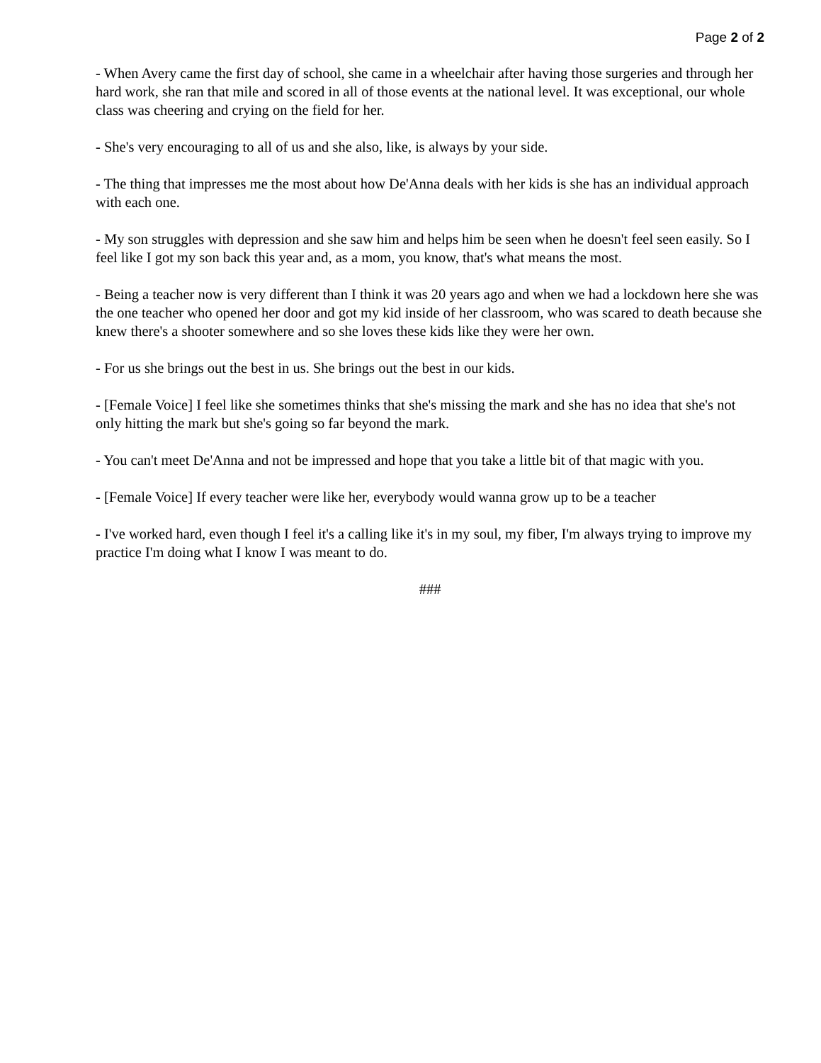Page 2 of 2
- When Avery came the first day of school, she came in a wheelchair after having those surgeries and through her hard work, she ran that mile and scored in all of those events at the national level. It was exceptional, our whole class was cheering and crying on the field for her.
- She's very encouraging to all of us and she also, like, is always by your side.
- The thing that impresses me the most about how De'Anna deals with her kids is she has an individual approach with each one.
- My son struggles with depression and she saw him and helps him be seen when he doesn't feel seen easily. So I feel like I got my son back this year and, as a mom, you know, that's what means the most.
- Being a teacher now is very different than I think it was 20 years ago and when we had a lockdown here she was the one teacher who opened her door and got my kid inside of her classroom, who was scared to death because she knew there's a shooter somewhere and so she loves these kids like they were her own.
- For us she brings out the best in us. She brings out the best in our kids.
- [Female Voice] I feel like she sometimes thinks that she's missing the mark and she has no idea that she's not only hitting the mark but she's going so far beyond the mark.
- You can't meet De'Anna and not be impressed and hope that you take a little bit of that magic with you.
- [Female Voice] If every teacher were like her, everybody would wanna grow up to be a teacher
- I've worked hard, even though I feel it's a calling like it's in my soul, my fiber, I'm always trying to improve my practice I'm doing what I know I was meant to do.
###